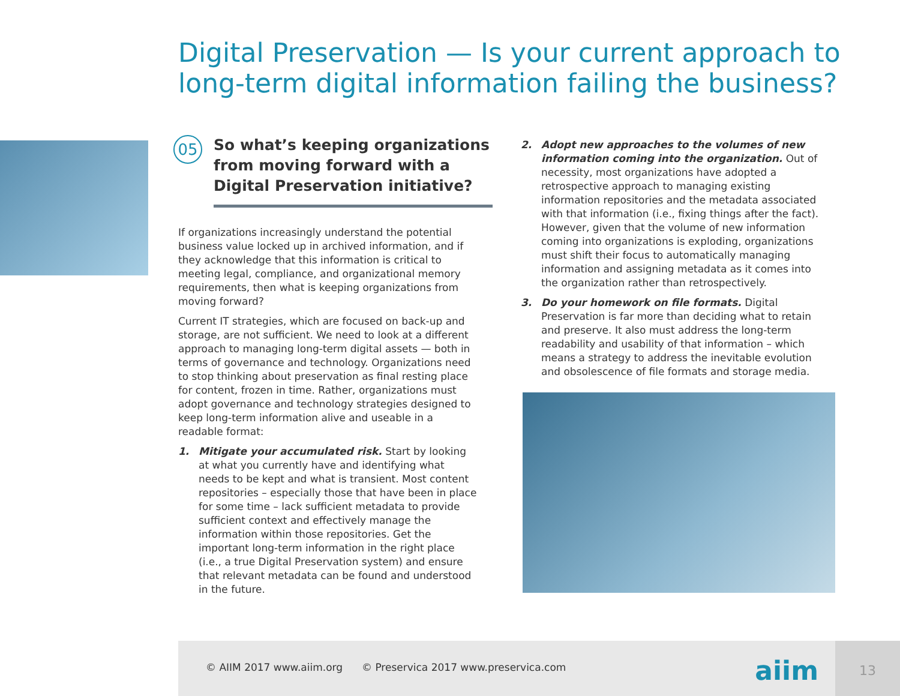Digital Preservation — Is your current approach to long-term digital information failing the business?
05
So what’s keeping organizations from moving forward with a Digital Preservation initiative?
If organizations increasingly understand the potential business value locked up in archived information, and if they acknowledge that this information is critical to meeting legal, compliance, and organizational memory requirements, then what is keeping organizations from moving forward?
Current IT strategies, which are focused on back-up and storage, are not sufficient. We need to look at a different approach to managing long-term digital assets — both in terms of governance and technology. Organizations need to stop thinking about preservation as final resting place for content, frozen in time. Rather, organizations must adopt governance and technology strategies designed to keep long-term information alive and useable in a readable format:
1. Mitigate your accumulated risk. Start by looking at what you currently have and identifying what needs to be kept and what is transient. Most content repositories – especially those that have been in place for some time – lack sufficient metadata to provide sufficient context and effectively manage the information within those repositories. Get the important long-term information in the right place (i.e., a true Digital Preservation system) and ensure that relevant metadata can be found and understood in the future.
2. Adopt new approaches to the volumes of new information coming into the organization. Out of necessity, most organizations have adopted a retrospective approach to managing existing information repositories and the metadata associated with that information (i.e., fixing things after the fact). However, given that the volume of new information coming into organizations is exploding, organizations must shift their focus to automatically managing information and assigning metadata as it comes into the organization rather than retrospectively.
3. Do your homework on file formats. Digital Preservation is far more than deciding what to retain and preserve. It also must address the long-term readability and usability of that information – which means a strategy to address the inevitable evolution and obsolescence of file formats and storage media.
© AIIM 2017 www.aiim.org © Preservica 2017 www.preservica.com
aiim
13